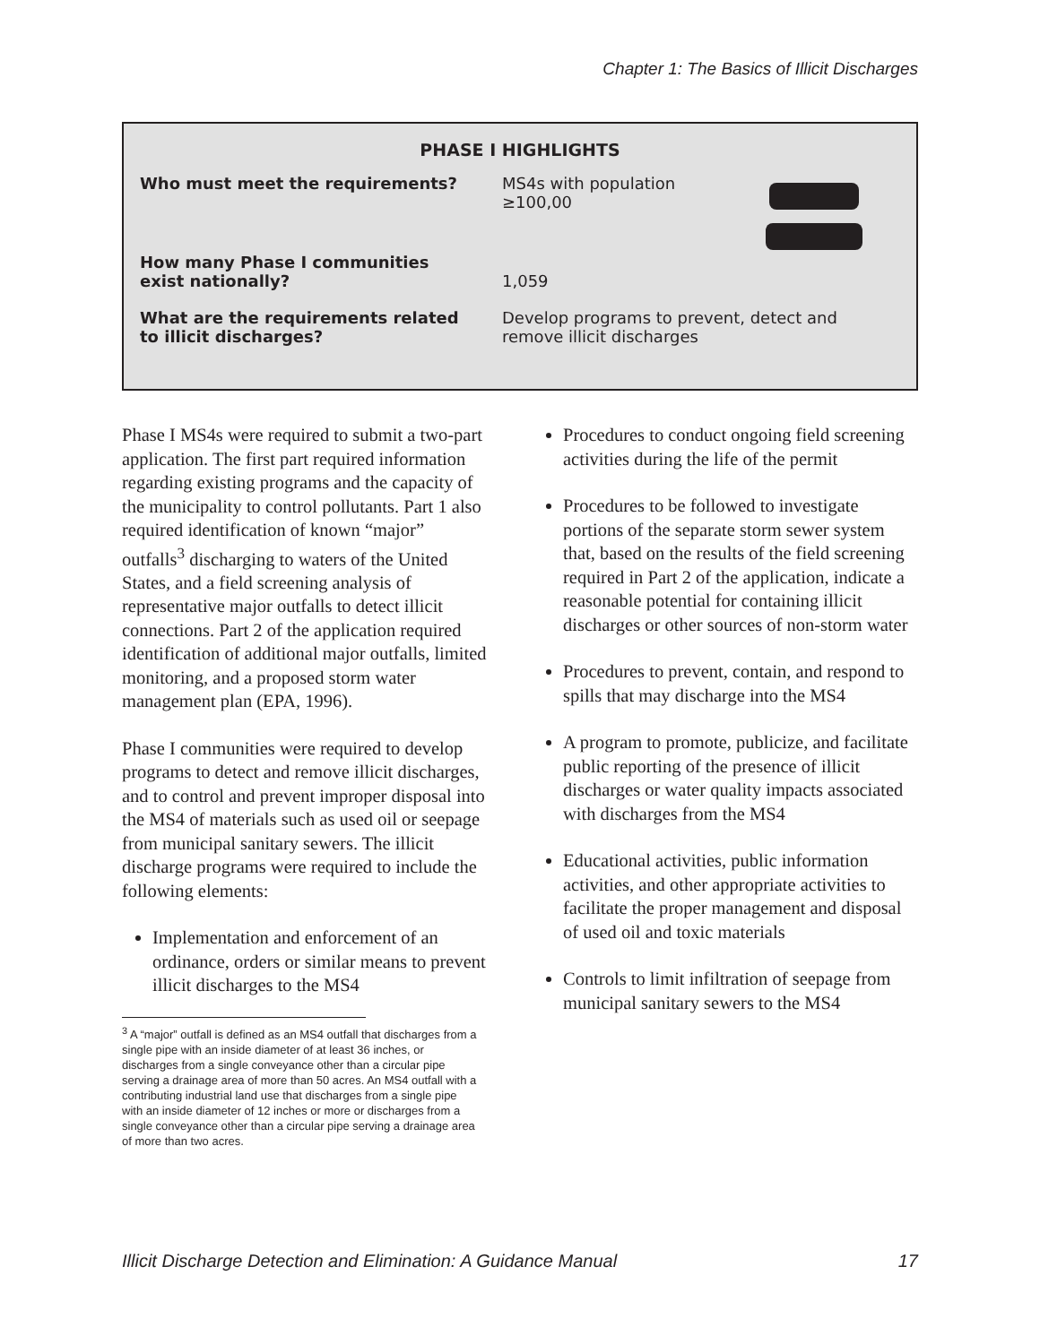Chapter 1: The Basics of Illicit Discharges
PHASE I HIGHLIGHTS
Who must meet the requirements? MS4s with population
≥100,00
How many Phase I communities
exist nationally?
1,059
What are the requirements related
to illicit discharges?
Develop programs to prevent, detect and remove illicit discharges
Phase I MS4s were required to submit a two-part application. The first part required information regarding existing programs and the capacity of the municipality to control pollutants. Part 1 also required identification of known “major” outfalls<sup>3</sup> discharging to waters of the United States, and a field screening analysis of representative major outfalls to detect illicit connections. Part 2 of the application required identification of additional major outfalls, limited monitoring, and a proposed storm water management plan (EPA, 1996).
Phase I communities were required to develop programs to detect and remove illicit discharges, and to control and prevent improper disposal into the MS4 of materials such as used oil or seepage from municipal sanitary sewers. The illicit discharge programs were required to include the following elements:
Implementation and enforcement of an ordinance, orders or similar means to prevent illicit discharges to the MS4
<sup>3</sup> A “major” outfall is defined as an MS4 outfall that discharges from a single pipe with an inside diameter of at least 36 inches, or discharges from a single conveyance other than a circular pipe serving a drainage area of more than 50 acres. An MS4 outfall with a contributing industrial land use that discharges from a single pipe with an inside diameter of 12 inches or more or discharges from a single conveyance other than a circular pipe serving a drainage area of more than two acres.
Procedures to conduct ongoing field screening activities during the life of the permit
Procedures to be followed to investigate portions of the separate storm sewer system that, based on the results of the field screening required in Part 2 of the application, indicate a reasonable potential for containing illicit discharges or other sources of non-storm water
Procedures to prevent, contain, and respond to spills that may discharge into the MS4
A program to promote, publicize, and facilitate public reporting of the presence of illicit discharges or water quality impacts associated with discharges from the MS4
Educational activities, public information activities, and other appropriate activities to facilitate the proper management and disposal of used oil and toxic materials
Controls to limit infiltration of seepage from municipal sanitary sewers to the MS4
Illicit Discharge Detection and Elimination: A Guidance Manual 17